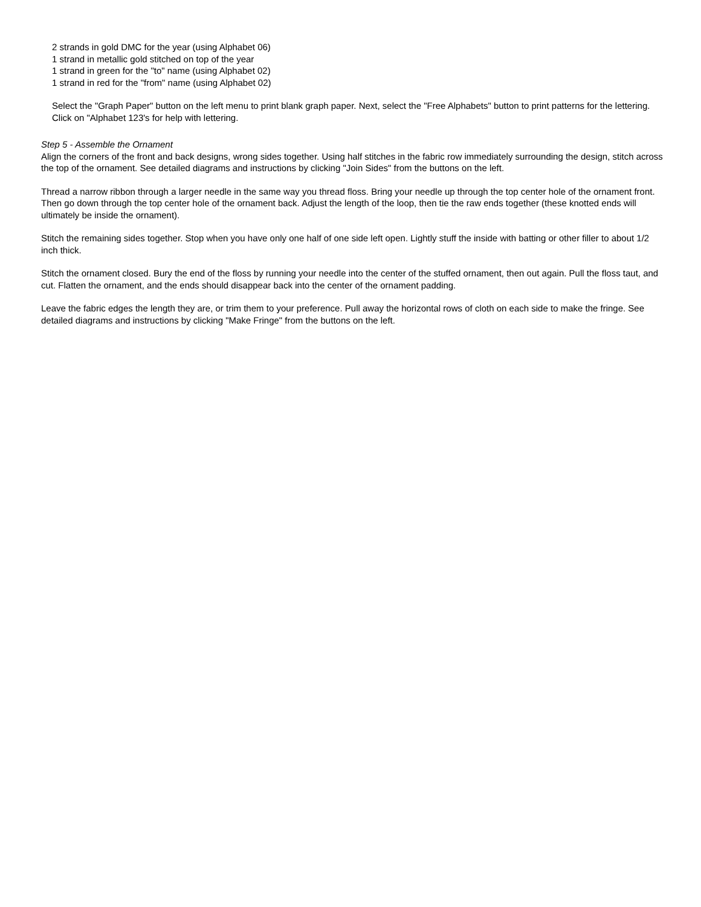2 strands in gold DMC for the year (using Alphabet 06)
1 strand in metallic gold stitched on top of the year
1 strand in green for the "to" name (using Alphabet 02)
1 strand in red for the "from" name (using Alphabet 02)
Select the "Graph Paper" button on the left menu to print blank graph paper. Next, select the "Free Alphabets" button to print patterns for the lettering. Click on "Alphabet 123's for help with lettering.
Step 5 - Assemble the Ornament
Align the corners of the front and back designs, wrong sides together. Using half stitches in the fabric row immediately surrounding the design, stitch across the top of the ornament. See detailed diagrams and instructions by clicking "Join Sides" from the buttons on the left.
Thread a narrow ribbon through a larger needle in the same way you thread floss. Bring your needle up through the top center hole of the ornament front. Then go down through the top center hole of the ornament back. Adjust the length of the loop, then tie the raw ends together (these knotted ends will ultimately be inside the ornament).
Stitch the remaining sides together. Stop when you have only one half of one side left open. Lightly stuff the inside with batting or other filler to about 1/2 inch thick.
Stitch the ornament closed. Bury the end of the floss by running your needle into the center of the stuffed ornament, then out again. Pull the floss taut, and cut. Flatten the ornament, and the ends should disappear back into the center of the ornament padding.
Leave the fabric edges the length they are, or trim them to your preference. Pull away the horizontal rows of cloth on each side to make the fringe. See detailed diagrams and instructions by clicking "Make Fringe" from the buttons on the left.